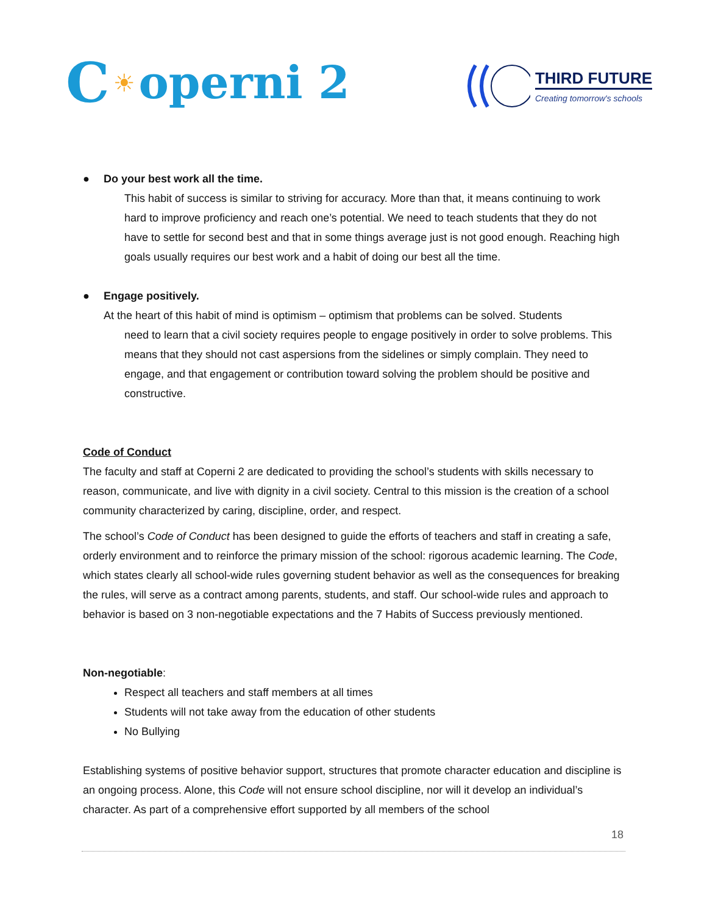C ☀ operni 2
THIRD FUTURE
Creating tomorrow's schools
● Do your best work all the time.
This habit of success is similar to striving for accuracy. More than that, it means continuing to work hard to improve proficiency and reach one’s potential. We need to teach students that they do not have to settle for second best and that in some things average just is not good enough. Reaching high goals usually requires our best work and a habit of doing our best all the time.
● Engage positively.
At the heart of this habit of mind is optimism – optimism that problems can be solved. Students
need to learn that a civil society requires people to engage positively in order to solve problems. This means that they should not cast aspersions from the sidelines or simply complain. They need to engage, and that engagement or contribution toward solving the problem should be positive and constructive.
Code of Conduct
The faculty and staff at Coperni 2 are dedicated to providing the school’s students with skills necessary to reason, communicate, and live with dignity in a civil society. Central to this mission is the creation of a school community characterized by caring, discipline, order, and respect.
The school’s Code of Conduct has been designed to guide the efforts of teachers and staff in creating a safe, orderly environment and to reinforce the primary mission of the school: rigorous academic learning. The Code, which states clearly all school-wide rules governing student behavior as well as the consequences for breaking the rules, will serve as a contract among parents, students, and staff. Our school-wide rules and approach to behavior is based on 3 non-negotiable expectations and the 7 Habits of Success previously mentioned.
Non-negotiable:
Respect all teachers and staff members at all times
Students will not take away from the education of other students
No Bullying
Establishing systems of positive behavior support, structures that promote character education and discipline is an ongoing process. Alone, this Code will not ensure school discipline, nor will it develop an individual’s character. As part of a comprehensive effort supported by all members of the school
18